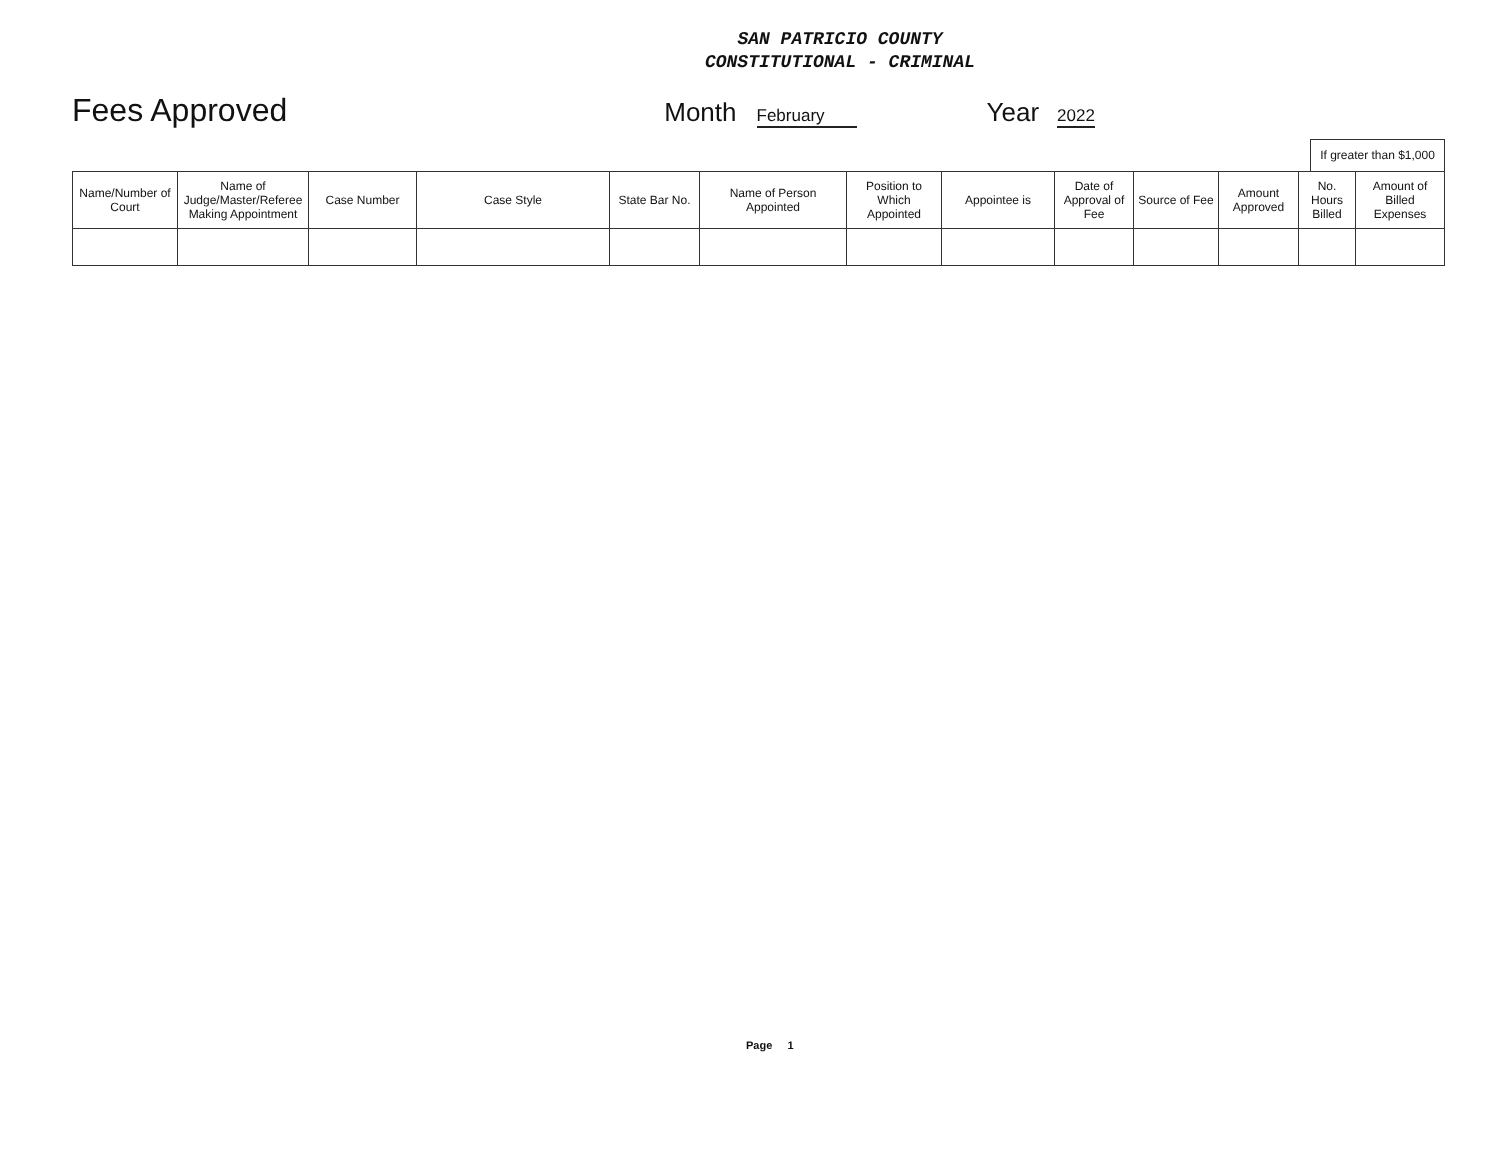SAN PATRICIO COUNTY
CONSTITUTIONAL - CRIMINAL
Fees Approved Month February Year 2022
If greater than $1,000
| Name/Number of Court | Name of Judge/Master/Referee Making Appointment | Case Number | Case Style | State Bar No. | Name of Person Appointed | Position to Which Appointed | Appointee is | Date of Approval of Fee | Source of Fee | Amount Approved | No. Hours Billed | Amount of Billed Expenses |
| --- | --- | --- | --- | --- | --- | --- | --- | --- | --- | --- | --- | --- |
Page 1